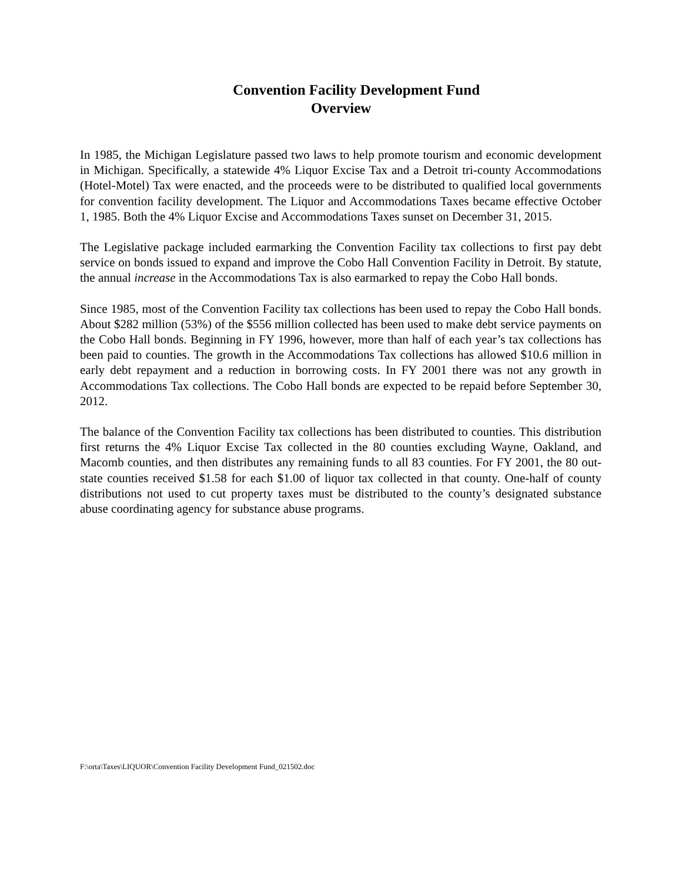Convention Facility Development Fund
Overview
In 1985, the Michigan Legislature passed two laws to help promote tourism and economic development in Michigan. Specifically, a statewide 4% Liquor Excise Tax and a Detroit tri-county Accommodations (Hotel-Motel) Tax were enacted, and the proceeds were to be distributed to qualified local governments for convention facility development. The Liquor and Accommodations Taxes became effective October 1, 1985. Both the 4% Liquor Excise and Accommodations Taxes sunset on December 31, 2015.
The Legislative package included earmarking the Convention Facility tax collections to first pay debt service on bonds issued to expand and improve the Cobo Hall Convention Facility in Detroit. By statute, the annual increase in the Accommodations Tax is also earmarked to repay the Cobo Hall bonds.
Since 1985, most of the Convention Facility tax collections has been used to repay the Cobo Hall bonds. About $282 million (53%) of the $556 million collected has been used to make debt service payments on the Cobo Hall bonds. Beginning in FY 1996, however, more than half of each year’s tax collections has been paid to counties. The growth in the Accommodations Tax collections has allowed $10.6 million in early debt repayment and a reduction in borrowing costs. In FY 2001 there was not any growth in Accommodations Tax collections. The Cobo Hall bonds are expected to be repaid before September 30, 2012.
The balance of the Convention Facility tax collections has been distributed to counties. This distribution first returns the 4% Liquor Excise Tax collected in the 80 counties excluding Wayne, Oakland, and Macomb counties, and then distributes any remaining funds to all 83 counties. For FY 2001, the 80 out-state counties received $1.58 for each $1.00 of liquor tax collected in that county. One-half of county distributions not used to cut property taxes must be distributed to the county’s designated substance abuse coordinating agency for substance abuse programs.
F:\orta\Taxes\LIQUOR\Convention Facility Development Fund_021502.doc